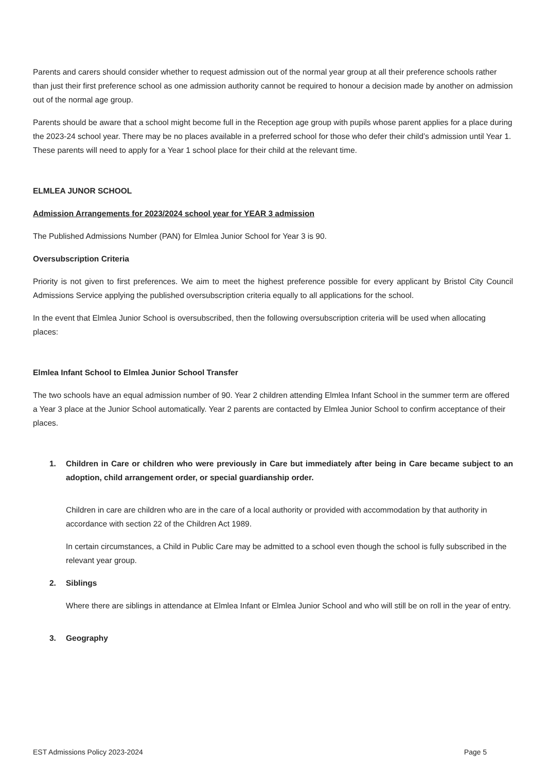Parents and carers should consider whether to request admission out of the normal year group at all their preference schools rather than just their first preference school as one admission authority cannot be required to honour a decision made by another on admission out of the normal age group.
Parents should be aware that a school might become full in the Reception age group with pupils whose parent applies for a place during the 2023-24 school year. There may be no places available in a preferred school for those who defer their child’s admission until Year 1. These parents will need to apply for a Year 1 school place for their child at the relevant time.
ELMLEA JUNOR SCHOOL
Admission Arrangements for 2023/2024 school year for YEAR 3 admission
The Published Admissions Number (PAN) for Elmlea Junior School for Year 3 is 90.
Oversubscription Criteria
Priority is not given to first preferences. We aim to meet the highest preference possible for every applicant by Bristol City Council Admissions Service applying the published oversubscription criteria equally to all applications for the school.
In the event that Elmlea Junior School is oversubscribed, then the following oversubscription criteria will be used when allocating places:
Elmlea Infant School to Elmlea Junior School Transfer
The two schools have an equal admission number of 90. Year 2 children attending Elmlea Infant School in the summer term are offered a Year 3 place at the Junior School automatically. Year 2 parents are contacted by Elmlea Junior School to confirm acceptance of their places.
1. Children in Care or children who were previously in Care but immediately after being in Care became subject to an adoption, child arrangement order, or special guardianship order.
Children in care are children who are in the care of a local authority or provided with accommodation by that authority in accordance with section 22 of the Children Act 1989.
In certain circumstances, a Child in Public Care may be admitted to a school even though the school is fully subscribed in the relevant year group.
2. Siblings
Where there are siblings in attendance at Elmlea Infant or Elmlea Junior School and who will still be on roll in the year of entry.
3. Geography
EST Admissions Policy 2023-2024 Page 5